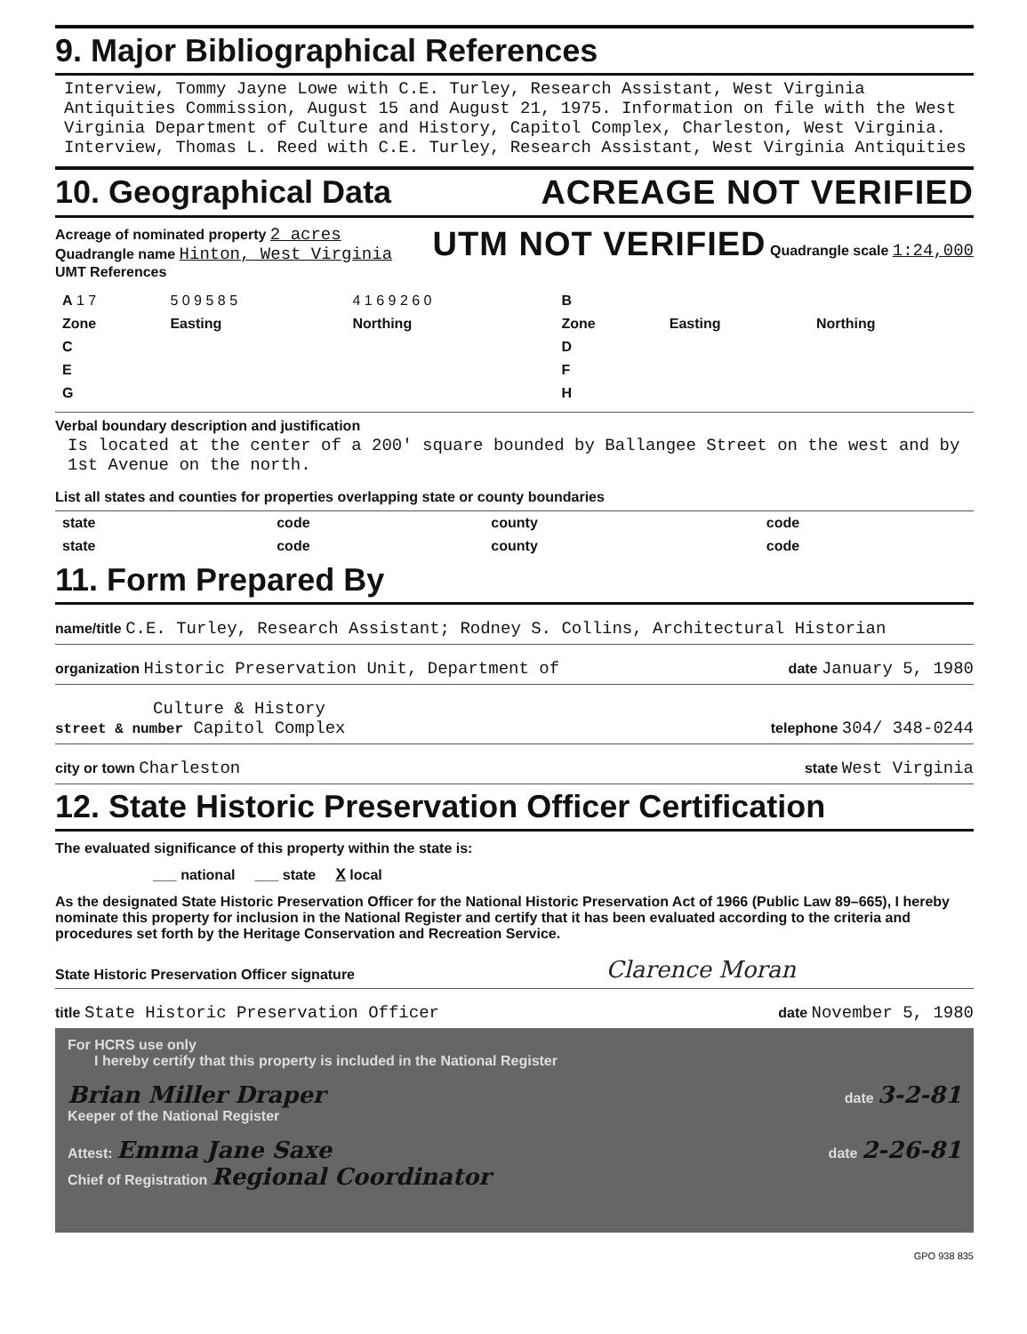9. Major Bibliographical References
Interview, Tommy Jayne Lowe with C.E. Turley, Research Assistant, West Virginia Antiquities Commission, August 15 and August 21, 1975. Information on file with the West Virginia Department of Culture and History, Capitol Complex, Charleston, West Virginia.
Interview, Thomas L. Reed with C.E. Turley, Research Assistant, West Virginia Antiquities
10. Geographical Data ACREAGE NOT VERIFIED
Acreage of nominated property 2 acres
Quadrangle name Hinton, West Virginia
UMT References
UTM NOT VERIFIED Quadrangle scale 1:24,000
| A 1 7 | 5 0 9 5 8 5 | 4 1 6 9 2 6 0 | B | | |
| Zone | Easting | Northing | Zone | Easting | Northing |
| C | | | D | | |
| E | | | F | | |
| G | | | H | | |
Verbal boundary description and justification
Is located at the center of a 200' square bounded by Ballangee Street on the west and by 1st Avenue on the north.
List all states and counties for properties overlapping state or county boundaries
| state | code | county | code |
| state | code | county | code |
11. Form Prepared By
name/title C.E. Turley, Research Assistant; Rodney S. Collins, Architectural Historian
organization Historic Preservation Unit, Department of date January 5, 1980
Culture & History
street & number Capitol Complex telephone 304/ 348-0244
city or town Charleston state West Virginia
12. State Historic Preservation Officer Certification
The evaluated significance of this property within the state is:
___ national ___ state X local
As the designated State Historic Preservation Officer for the National Historic Preservation Act of 1966 (Public Law 89–665), I hereby nominate this property for inclusion in the National Register and certify that it has been evaluated according to the criteria and procedures set forth by the Heritage Conservation and Recreation Service.
State Historic Preservation Officer signature Clarence Moran
title State Historic Preservation Officer date November 5, 1980
For HCRS use only
I hereby certify that this property is included in the National Register
Brian Miller Draper date 3-2-81
Keeper of the National Register
Attest: Emma Jane Saxe date 2-26-81
Chief of Registration Regional Coordinator
GPO 938 835